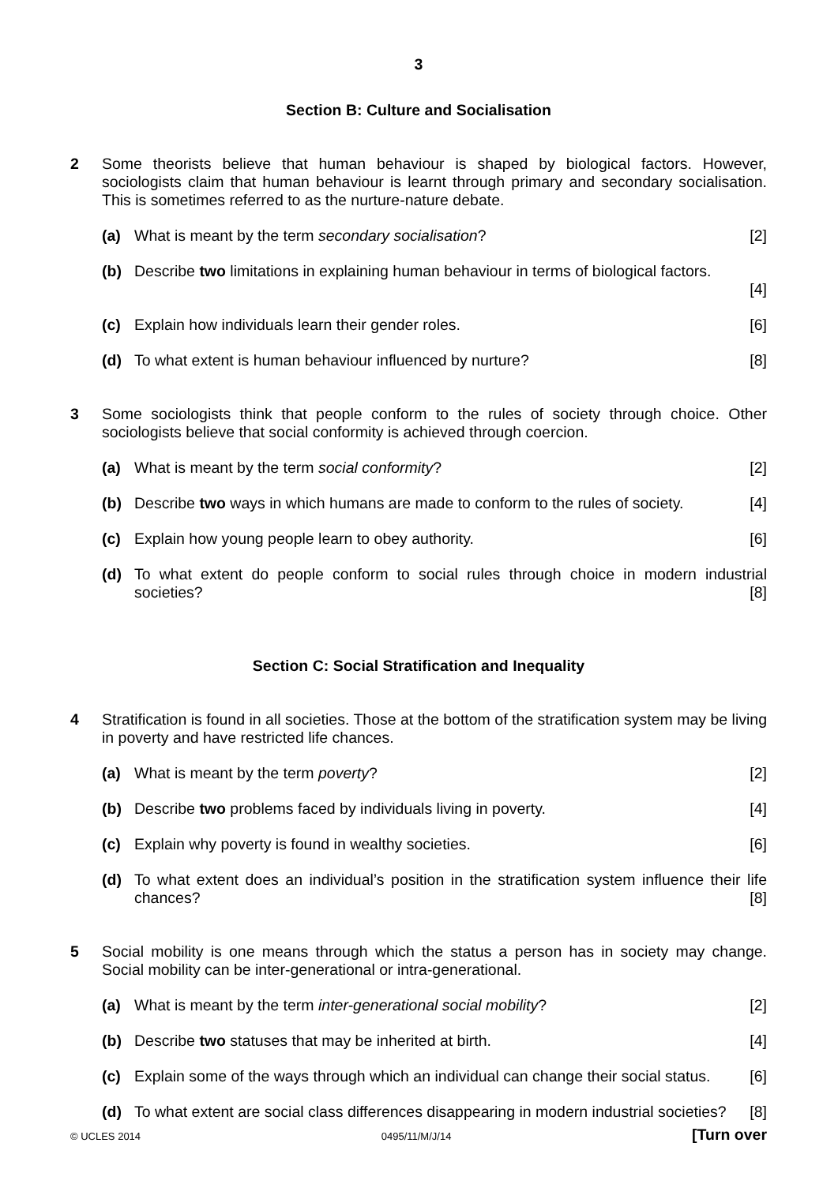3
Section B: Culture and Socialisation
2 Some theorists believe that human behaviour is shaped by biological factors. However, sociologists claim that human behaviour is learnt through primary and secondary socialisation. This is sometimes referred to as the nurture-nature debate.
(a) What is meant by the term secondary socialisation? [2]
(b) Describe two limitations in explaining human behaviour in terms of biological factors.
[4]
(c) Explain how individuals learn their gender roles. [6]
(d) To what extent is human behaviour influenced by nurture? [8]
3 Some sociologists think that people conform to the rules of society through choice. Other sociologists believe that social conformity is achieved through coercion.
(a) What is meant by the term social conformity? [2]
(b) Describe two ways in which humans are made to conform to the rules of society. [4]
(c) Explain how young people learn to obey authority. [6]
(d) To what extent do people conform to social rules through choice in modern industrial societies? [8]
Section C: Social Stratification and Inequality
4 Stratification is found in all societies. Those at the bottom of the stratification system may be living in poverty and have restricted life chances.
(a) What is meant by the term poverty? [2]
(b) Describe two problems faced by individuals living in poverty. [4]
(c) Explain why poverty is found in wealthy societies. [6]
(d) To what extent does an individual’s position in the stratification system influence their life chances? [8]
5 Social mobility is one means through which the status a person has in society may change. Social mobility can be inter-generational or intra-generational.
(a) What is meant by the term inter-generational social mobility? [2]
(b) Describe two statuses that may be inherited at birth. [4]
(c) Explain some of the ways through which an individual can change their social status. [6]
(d) To what extent are social class differences disappearing in modern industrial societies? [8]
© UCLES 2014 0495/11/M/J/14 [Turn over